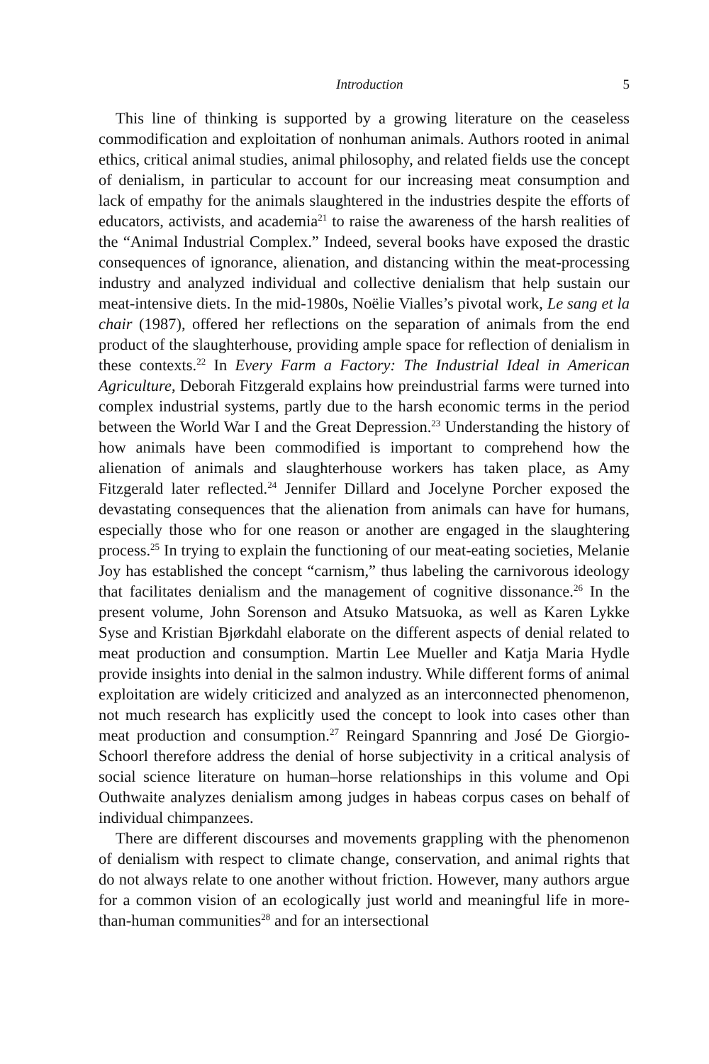Introduction 5
This line of thinking is supported by a growing literature on the ceaseless commodification and exploitation of nonhuman animals. Authors rooted in animal ethics, critical animal studies, animal philosophy, and related fields use the concept of denialism, in particular to account for our increasing meat consumption and lack of empathy for the animals slaughtered in the industries despite the efforts of educators, activists, and academia<sup>21</sup> to raise the awareness of the harsh realities of the “Animal Industrial Complex.” Indeed, several books have exposed the drastic consequences of ignorance, alienation, and distancing within the meat-processing industry and analyzed individual and collective denialism that help sustain our meat-intensive diets. In the mid-1980s, Noëlie Vialles’s pivotal work, Le sang et la chair (1987), offered her reflections on the separation of animals from the end product of the slaughterhouse, providing ample space for reflection of denialism in these contexts.<sup>22</sup> In Every Farm a Factory: The Industrial Ideal in American Agriculture, Deborah Fitzgerald explains how preindustrial farms were turned into complex industrial systems, partly due to the harsh economic terms in the period between the World War I and the Great Depression.<sup>23</sup> Understanding the history of how animals have been commodified is important to comprehend how the alienation of animals and slaughterhouse workers has taken place, as Amy Fitzgerald later reflected.<sup>24</sup> Jennifer Dillard and Jocelyne Porcher exposed the devastating consequences that the alienation from animals can have for humans, especially those who for one reason or another are engaged in the slaughtering process.<sup>25</sup> In trying to explain the functioning of our meat-eating societies, Melanie Joy has established the concept “carnism,” thus labeling the carnivorous ideology that facilitates denialism and the management of cognitive dissonance.<sup>26</sup> In the present volume, John Sorenson and Atsuko Matsuoka, as well as Karen Lykke Syse and Kristian Bjørkdahl elaborate on the different aspects of denial related to meat production and consumption. Martin Lee Mueller and Katja Maria Hydle provide insights into denial in the salmon industry. While different forms of animal exploitation are widely criticized and analyzed as an interconnected phenomenon, not much research has explicitly used the concept to look into cases other than meat production and consumption.<sup>27</sup> Reingard Spannring and José De Giorgio-Schoorl therefore address the denial of horse subjectivity in a critical analysis of social science literature on human–horse relationships in this volume and Opi Outhwaite analyzes denialism among judges in habeas corpus cases on behalf of individual chimpanzees.
There are different discourses and movements grappling with the phenomenon of denialism with respect to climate change, conservation, and animal rights that do not always relate to one another without friction. However, many authors argue for a common vision of an ecologically just world and meaningful life in more-than-human communities<sup>28</sup> and for an intersectional